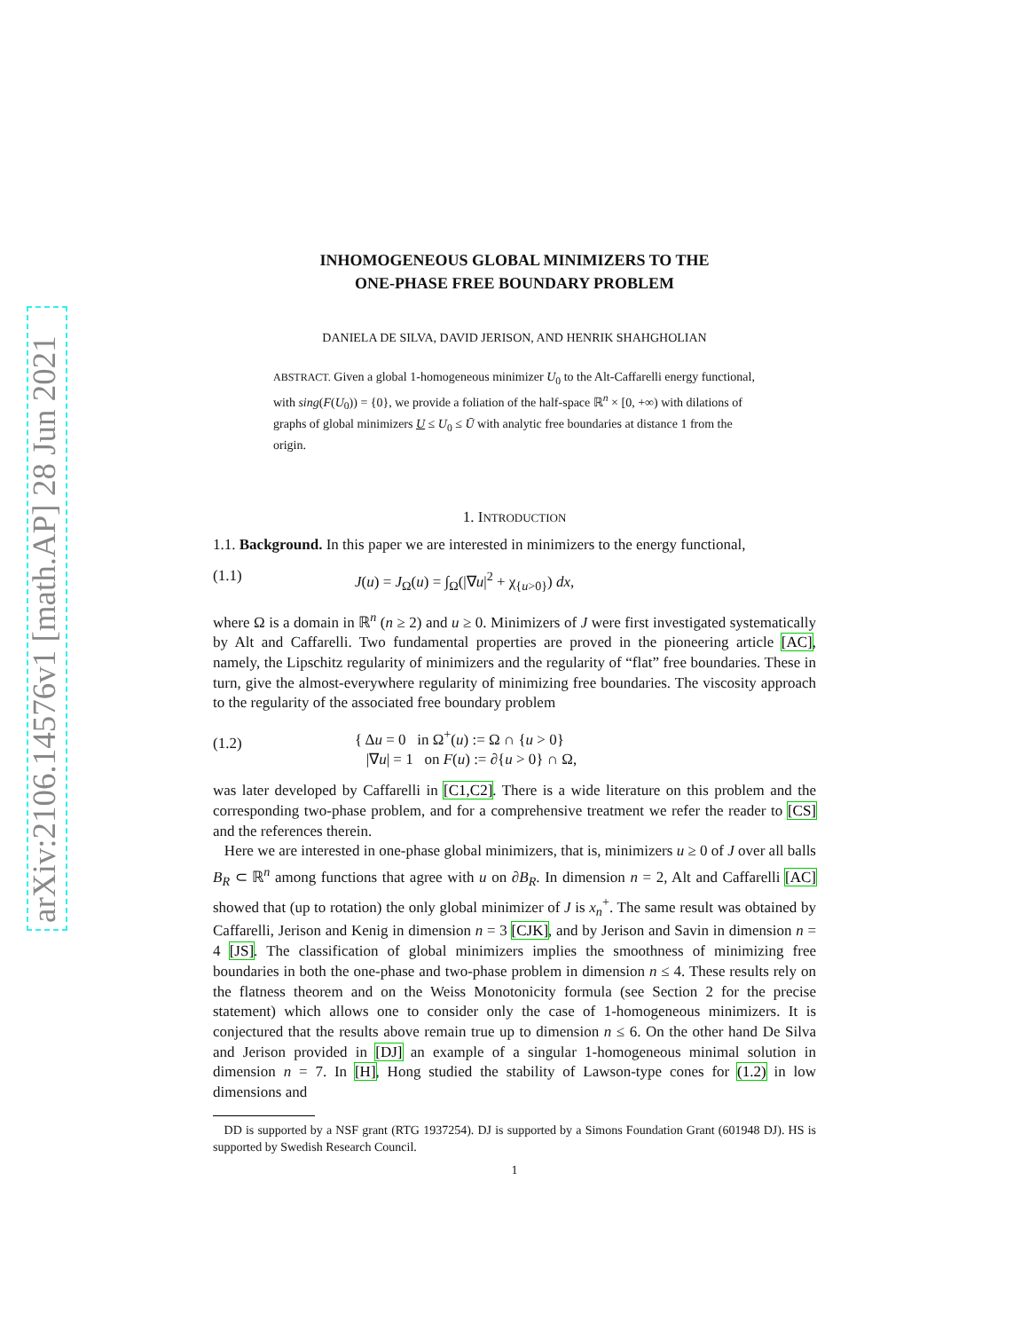arXiv:2106.14576v1 [math.AP] 28 Jun 2021
INHOMOGENEOUS GLOBAL MINIMIZERS TO THE
ONE-PHASE FREE BOUNDARY PROBLEM
DANIELA DE SILVA, DAVID JERISON, AND HENRIK SHAHGHOLIAN
ABSTRACT. Given a global 1-homogeneous minimizer U<sub>0</sub> to the Alt-Caffarelli energy functional, with sing(F(U<sub>0</sub>)) = {0}, we provide a foliation of the half-space ℝ<sup>n</sup> × [0, +∞) with dilations of graphs of global minimizers U ≤ U<sub>0</sub> ≤ Ū with analytic free boundaries at distance 1 from the origin.
1. INTRODUCTION
1.1. Background. In this paper we are interested in minimizers to the energy functional,
(1.1) J(u) = J<sub>Ω</sub>(u) = ∫<sub>Ω</sub>(|∇u|<sup>2</sup> + χ<sub>{u>0}</sub>) dx,
where Ω is a domain in ℝ<sup>n</sup> (n ≥ 2) and u ≥ 0. Minimizers of J were first investigated systematically by Alt and Caffarelli. Two fundamental properties are proved in the pioneering article [AC], namely, the Lipschitz regularity of minimizers and the regularity of “flat” free boundaries. These in turn, give the almost-everywhere regularity of minimizing free boundaries. The viscosity approach to the regularity of the associated free boundary problem
(1.2) { Δu = 0 in Ω<sup>+</sup>(u) := Ω ∩ {u > 0}
|∇u| = 1 on F(u) := ∂{u > 0} ∩ Ω,
was later developed by Caffarelli in [C1,C2]. There is a wide literature on this problem and the corresponding two-phase problem, and for a comprehensive treatment we refer the reader to [CS] and the references therein.
Here we are interested in one-phase global minimizers, that is, minimizers u ≥ 0 of J over all balls B<sub>R</sub> ⊂ ℝ<sup>n</sup> among functions that agree with u on ∂B<sub>R</sub>. In dimension n = 2, Alt and Caffarelli [AC] showed that (up to rotation) the only global minimizer of J is x<sub>n</sub><sup>+</sup>. The same result was obtained by Caffarelli, Jerison and Kenig in dimension n = 3 [CJK], and by Jerison and Savin in dimension n = 4 [JS]. The classification of global minimizers implies the smoothness of minimizing free boundaries in both the one-phase and two-phase problem in dimension n ≤ 4. These results rely on the flatness theorem and on the Weiss Monotonicity formula (see Section 2 for the precise statement) which allows one to consider only the case of 1-homogeneous minimizers. It is conjectured that the results above remain true up to dimension n ≤ 6. On the other hand De Silva and Jerison provided in [DJ] an example of a singular 1-homogeneous minimal solution in dimension n = 7. In [H], Hong studied the stability of Lawson-type cones for (1.2) in low dimensions and
DD is supported by a NSF grant (RTG 1937254). DJ is supported by a Simons Foundation Grant (601948 DJ). HS is supported by Swedish Research Council.
1